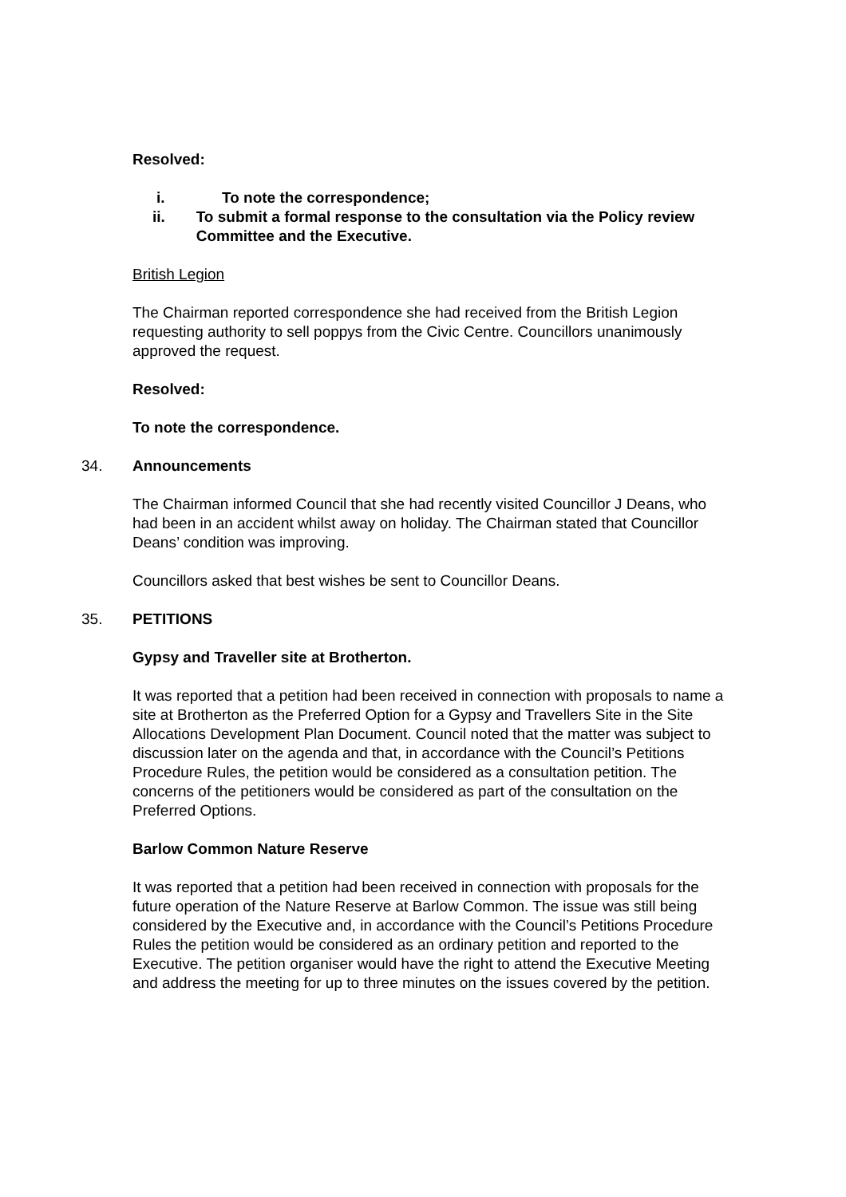Resolved:
i. To note the correspondence;
ii. To submit a formal response to the consultation via the Policy review Committee and the Executive.
British Legion
The Chairman reported correspondence she had received from the British Legion requesting authority to sell poppys from the Civic Centre. Councillors unanimously approved the request.
Resolved:
To note the correspondence.
34. Announcements
The Chairman informed Council that she had recently visited Councillor J Deans, who had been in an accident whilst away on holiday. The Chairman stated that Councillor Deans’ condition was improving.
Councillors asked that best wishes be sent to Councillor Deans.
35. PETITIONS
Gypsy and Traveller site at Brotherton.
It was reported that a petition had been received in connection with proposals to name a site at Brotherton as the Preferred Option for a Gypsy and Travellers Site in the Site Allocations Development Plan Document. Council noted that the matter was subject to discussion later on the agenda and that, in accordance with the Council’s Petitions Procedure Rules, the petition would be considered as a consultation petition. The concerns of the petitioners would be considered as part of the consultation on the Preferred Options.
Barlow Common Nature Reserve
It was reported that a petition had been received in connection with proposals for the future operation of the Nature Reserve at Barlow Common. The issue was still being considered by the Executive and, in accordance with the Council’s Petitions Procedure Rules the petition would be considered as an ordinary petition and reported to the Executive. The petition organiser would have the right to attend the Executive Meeting and address the meeting for up to three minutes on the issues covered by the petition.